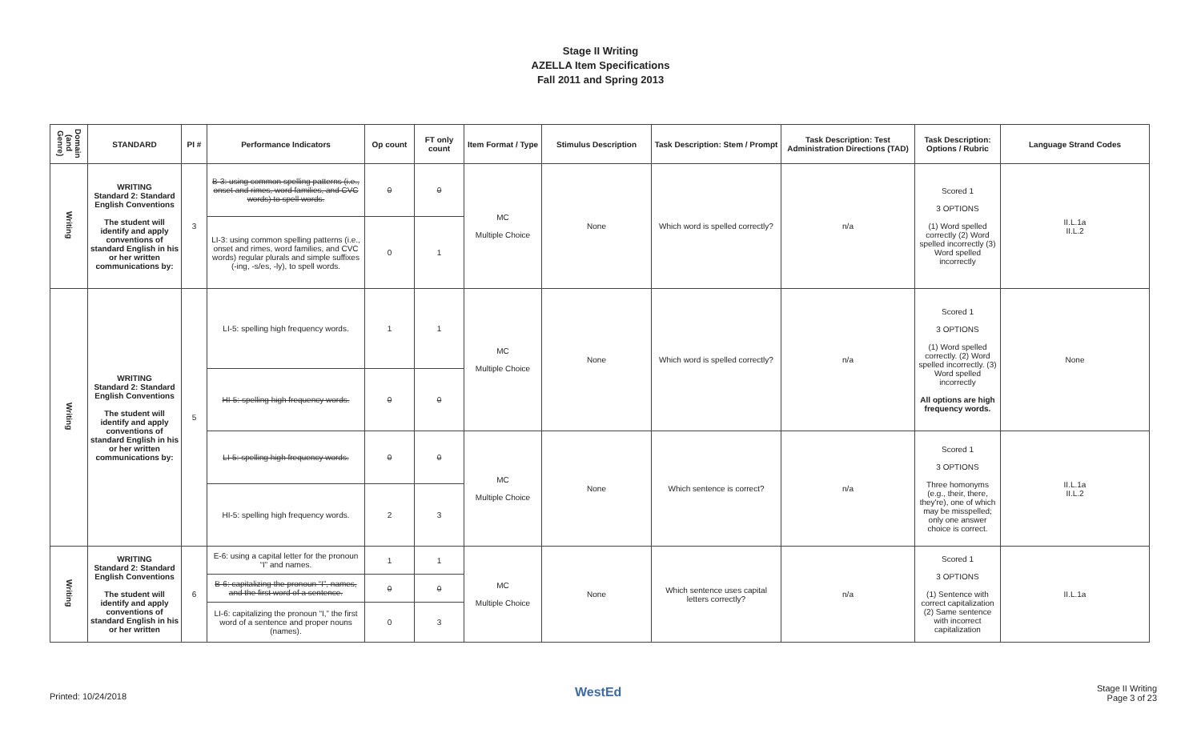Stage II Writing
AZELLA Item Specifications
Fall 2011 and Spring 2013
| Domain (and Genre) | STANDARD | PI # | Performance Indicators | Op count | FT only count | Item Format / Type | Stimulus Description | Task Description: Stem / Prompt | Task Description: Test Administration Directions (TAD) | Task Description: Options / Rubric | Language Strand Codes |
| --- | --- | --- | --- | --- | --- | --- | --- | --- | --- | --- | --- |
| Writing | WRITING Standard 2: Standard English Conventions The student will identify and apply conventions of standard English in his or her written communications by: | 3 | B-3: using common spelling patterns (i.e., onset and rimes, word families, and CVC words) to spell words. | 0 | 0 | MC Multiple Choice | None | Which word is spelled correctly? | n/a | Scored 1 3 OPTIONS (1) Word spelled correctly (2) Word spelled incorrectly (3) Word spelled incorrectly | II.L.1a II.L.2 |
| | | | LI-3: using common spelling patterns (i.e., onset and rimes, word families, and CVC words) regular plurals and simple suffixes (-ing, -s/es, -ly), to spell words. | 0 | 1 | | | | | | |
| Writing | WRITING Standard 2: Standard English Conventions The student will identify and apply conventions of standard English in his or her written communications by: | 5 | LI-5: spelling high frequency words. | 1 | 1 | MC Multiple Choice | None | Which word is spelled correctly? | n/a | Scored 1 3 OPTIONS (1) Word spelled correctly. (2) Word spelled incorrectly. (3) Word spelled incorrectly All options are high frequency words. | None |
| | | | HI-5: spelling high frequency words. | 0 | 0 | | | | | | |
| | | | LI-5: spelling high frequency words. | 0 | 0 | MC Multiple Choice | None | Which sentence is correct? | n/a | Scored 1 3 OPTIONS Three homonyms (e.g., their, there, they're), one of which may be misspelled; only one answer choice is correct. | II.L.1a II.L.2 |
| | | | HI-5: spelling high frequency words. | 2 | 3 | | | | | | |
| Writing | WRITING Standard 2: Standard English Conventions The student will identify and apply conventions of standard English in his or her written | 6 | E-6: using a capital letter for the pronoun “I” and names. | 1 | 1 | MC Multiple Choice | None | Which sentence uses capital letters correctly? | n/a | Scored 1 3 OPTIONS (1) Sentence with correct capitalization (2) Same sentence with incorrect capitalization | II.L.1a |
| | | | B-6: capitalizing the pronoun “I”, names, and the first word of a sentence. | 0 | 0 | | | | | | |
| | | | LI-6: capitalizing the pronoun “I,” the first word of a sentence and proper nouns (names). | 0 | 3 | | | | | | |
Printed: 10/24/2018 WestEd Stage II Writing
Page 3 of 23